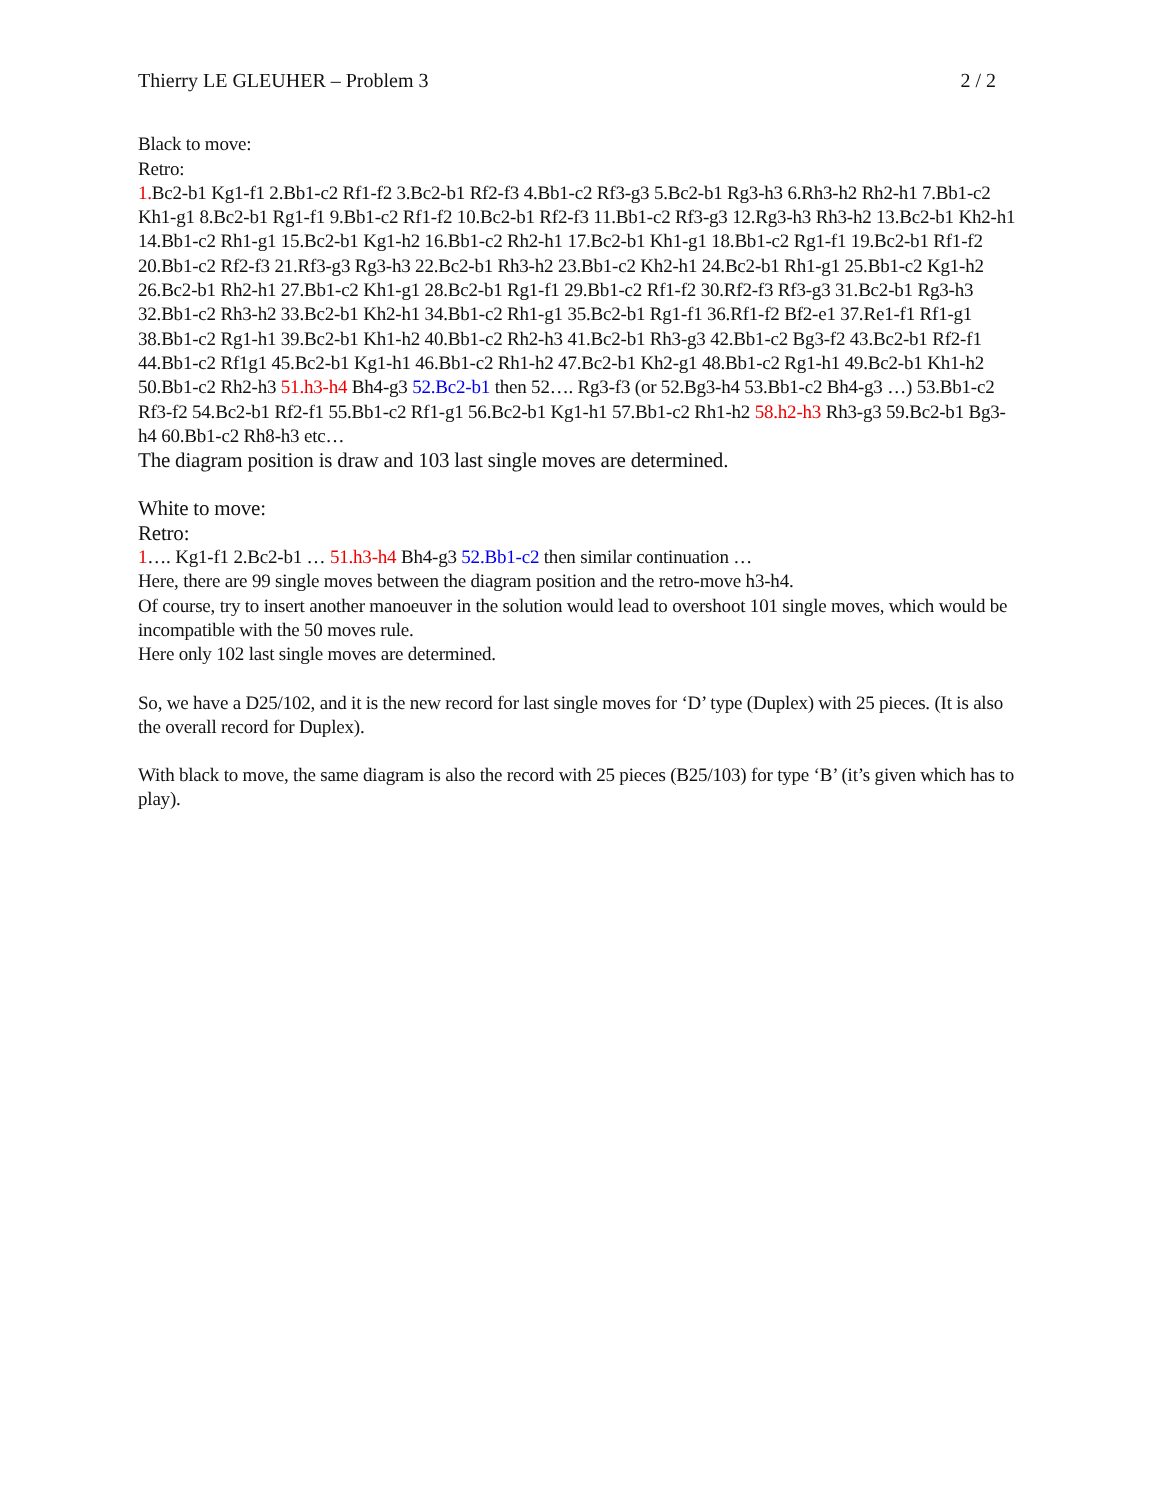Thierry LE GLEUHER – Problem 3 2 / 2
Black to move:
Retro:
1. Bc2-b1 Kg1-f1 2.Bb1-c2 Rf1-f2 3.Bc2-b1 Rf2-f3 4.Bb1-c2 Rf3-g3 5.Bc2-b1 Rg3-h3 6.Rh3-h2 Rh2-h1 7.Bb1-c2 Kh1-g1 8.Bc2-b1 Rg1-f1 9.Bb1-c2 Rf1-f2 10.Bc2-b1 Rf2-f3 11.Bb1-c2 Rf3-g3 12.Rg3-h3 Rh3-h2 13.Bc2-b1 Kh2-h1 14.Bb1-c2 Rh1-g1 15.Bc2-b1 Kg1-h2 16.Bb1-c2 Rh2-h1 17.Bc2-b1 Kh1-g1 18.Bb1-c2 Rg1-f1 19.Bc2-b1 Rf1-f2 20.Bb1-c2 Rf2-f3 21.Rf3-g3 Rg3-h3 22.Bc2-b1 Rh3-h2 23.Bb1-c2 Kh2-h1 24.Bc2-b1 Rh1-g1 25.Bb1-c2 Kg1-h2 26.Bc2-b1 Rh2-h1 27.Bb1-c2 Kh1-g1 28.Bc2-b1 Rg1-f1 29.Bb1-c2 Rf1-f2 30.Rf2-f3 Rf3-g3 31.Bc2-b1 Rg3-h3 32.Bb1-c2 Rh3-h2 33.Bc2-b1 Kh2-h1 34.Bb1-c2 Rh1-g1 35.Bc2-b1 Rg1-f1 36.Rf1-f2 Bf2-e1 37.Re1-f1 Rf1-g1 38.Bb1-c2 Rg1-h1 39.Bc2-b1 Kh1-h2 40.Bb1-c2 Rh2-h3 41.Bc2-b1 Rh3-g3 42.Bb1-c2 Bg3-f2 43.Bc2-b1 Rf2-f1 44.Bb1-c2 Rf1g1 45.Bc2-b1 Kg1-h1 46.Bb1-c2 Rh1-h2 47.Bc2-b1 Kh2-g1 48.Bb1-c2 Rg1-h1 49.Bc2-b1 Kh1-h2 50.Bb1-c2 Rh2-h3 51.h3-h4 Bh4-g3 52.Bc2-b1 then 52…. Rg3-f3 (or 52.Bg3-h4 53.Bb1-c2 Bh4-g3 …) 53.Bb1-c2 Rf3-f2 54.Bc2-b1 Rf2-f1 55.Bb1-c2 Rf1-g1 56.Bc2-b1 Kg1-h1 57.Bb1-c2 Rh1-h2 58.h2-h3 Rh3-g3 59.Bc2-b1 Bg3-h4 60.Bb1-c2 Rh8-h3 etc…
The diagram position is draw and 103 last single moves are determined.
White to move:
Retro:
1…. Kg1-f1 2.Bc2-b1 … 51.h3-h4 Bh4-g3 52.Bb1-c2 then similar continuation …
Here, there are 99 single moves between the diagram position and the retro-move h3-h4.
Of course, try to insert another manoeuver in the solution would lead to overshoot 101 single moves, which would be incompatible with the 50 moves rule.
Here only 102 last single moves are determined.
So, we have a D25/102, and it is the new record for last single moves for ‘D’ type (Duplex) with 25 pieces. (It is also the overall record for Duplex).
With black to move, the same diagram is also the record with 25 pieces (B25/103) for type ‘B’ (it’s given which has to play).